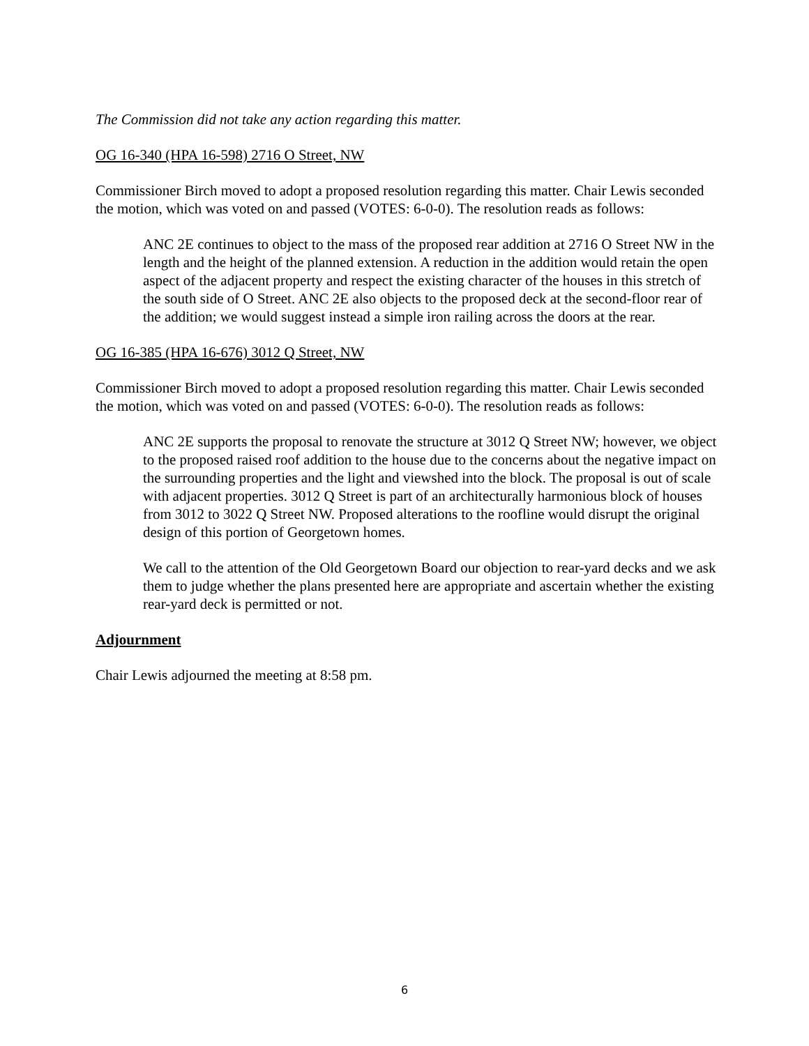The Commission did not take any action regarding this matter.
OG 16-340 (HPA 16-598) 2716 O Street, NW
Commissioner Birch moved to adopt a proposed resolution regarding this matter. Chair Lewis seconded the motion, which was voted on and passed (VOTES: 6-0-0). The resolution reads as follows:
ANC 2E continues to object to the mass of the proposed rear addition at 2716 O Street NW in the length and the height of the planned extension. A reduction in the addition would retain the open aspect of the adjacent property and respect the existing character of the houses in this stretch of the south side of O Street. ANC 2E also objects to the proposed deck at the second-floor rear of the addition; we would suggest instead a simple iron railing across the doors at the rear.
OG 16-385 (HPA 16-676) 3012 Q Street, NW
Commissioner Birch moved to adopt a proposed resolution regarding this matter. Chair Lewis seconded the motion, which was voted on and passed (VOTES: 6-0-0). The resolution reads as follows:
ANC 2E supports the proposal to renovate the structure at 3012 Q Street NW; however, we object to the proposed raised roof addition to the house due to the concerns about the negative impact on the surrounding properties and the light and viewshed into the block. The proposal is out of scale with adjacent properties. 3012 Q Street is part of an architecturally harmonious block of houses from 3012 to 3022 Q Street NW. Proposed alterations to the roofline would disrupt the original design of this portion of Georgetown homes.
We call to the attention of the Old Georgetown Board our objection to rear-yard decks and we ask them to judge whether the plans presented here are appropriate and ascertain whether the existing rear-yard deck is permitted or not.
Adjournment
Chair Lewis adjourned the meeting at 8:58 pm.
6